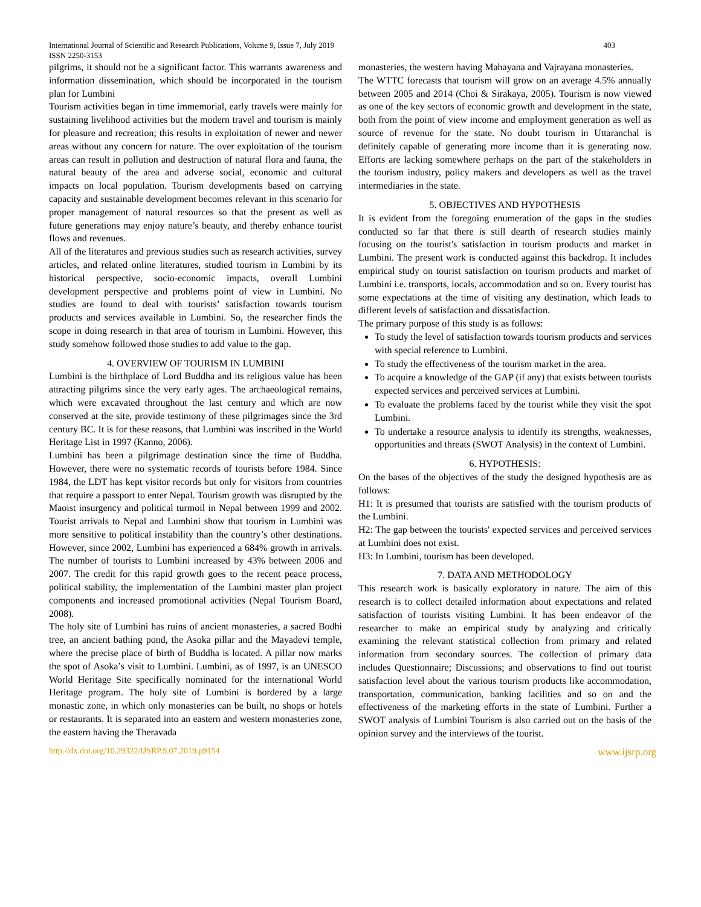International Journal of Scientific and Research Publications, Volume 9, Issue 7, July 2019
ISSN 2250-3153
403
pilgrims, it should not be a significant factor. This warrants awareness and information dissemination, which should be incorporated in the tourism plan for Lumbini
Tourism activities began in time immemorial, early travels were mainly for sustaining livelihood activities but the modern travel and tourism is mainly for pleasure and recreation; this results in exploitation of newer and newer areas without any concern for nature. The over exploitation of the tourism areas can result in pollution and destruction of natural flora and fauna, the natural beauty of the area and adverse social, economic and cultural impacts on local population. Tourism developments based on carrying capacity and sustainable development becomes relevant in this scenario for proper management of natural resources so that the present as well as future generations may enjoy nature’s beauty, and thereby enhance tourist flows and revenues.
All of the literatures and previous studies such as research activities, survey articles, and related online literatures, studied tourism in Lumbini by its historical perspective, socio-economic impacts, overall Lumbini development perspective and problems point of view in Lumbini. No studies are found to deal with tourists’ satisfaction towards tourism products and services available in Lumbini. So, the researcher finds the scope in doing research in that area of tourism in Lumbini. However, this study somehow followed those studies to add value to the gap.
4. OVERVIEW OF TOURISM IN LUMBINI
Lumbini is the birthplace of Lord Buddha and its religious value has been attracting pilgrims since the very early ages. The archaeological remains, which were excavated throughout the last century and which are now conserved at the site, provide testimony of these pilgrimages since the 3rd century BC. It is for these reasons, that Lumbini was inscribed in the World Heritage List in 1997 (Kanno, 2006).
Lumbini has been a pilgrimage destination since the time of Buddha. However, there were no systematic records of tourists before 1984. Since 1984, the LDT has kept visitor records but only for visitors from countries that require a passport to enter Nepal. Tourism growth was disrupted by the Maoist insurgency and political turmoil in Nepal between 1999 and 2002. Tourist arrivals to Nepal and Lumbini show that tourism in Lumbini was more sensitive to political instability than the country’s other destinations. However, since 2002, Lumbini has experienced a 684% growth in arrivals. The number of tourists to Lumbini increased by 43% between 2006 and 2007. The credit for this rapid growth goes to the recent peace process, political stability, the implementation of the Lumbini master plan project components and increased promotional activities (Nepal Tourism Board, 2008).
The holy site of Lumbini has ruins of ancient monasteries, a sacred Bodhi tree, an ancient bathing pond, the Asoka pillar and the Mayadevi temple, where the precise place of birth of Buddha is located. A pillar now marks the spot of Asoka’s visit to Lumbiní. Lumbini, as of 1997, is an UNESCO World Heritage Site specifically nominated for the international World Heritage program. The holy site of Lumbini is bordered by a large monastic zone, in which only monasteries can be built, no shops or hotels or restaurants. It is separated into an eastern and western monasteries zone, the eastern having the Theravada
monasteries, the western having Mahayana and Vajrayana monasteries.
The WTTC forecasts that tourism will grow on an average 4.5% annually between 2005 and 2014 (Choi & Sirakaya, 2005). Tourism is now viewed as one of the key sectors of economic growth and development in the state, both from the point of view income and employment generation as well as source of revenue for the state. No doubt tourism in Uttaranchal is definitely capable of generating more income than it is generating now. Efforts are lacking somewhere perhaps on the part of the stakeholders in the tourism industry, policy makers and developers as well as the travel intermediaries in the state.
5. OBJECTIVES AND HYPOTHESIS
It is evident from the foregoing enumeration of the gaps in the studies conducted so far that there is still dearth of research studies mainly focusing on the tourist's satisfaction in tourism products and market in Lumbini. The present work is conducted against this backdrop. It includes empirical study on tourist satisfaction on tourism products and market of Lumbini i.e. transports, locals, accommodation and so on. Every tourist has some expectations at the time of visiting any destination, which leads to different levels of satisfaction and dissatisfaction.
The primary purpose of this study is as follows:
To study the level of satisfaction towards tourism products and services with special reference to Lumbini.
To study the effectiveness of the tourism market in the area.
To acquire a knowledge of the GAP (if any) that exists between tourists expected services and perceived services at Lumbini.
To evaluate the problems faced by the tourist while they visit the spot Lumbini.
To undertake a resource analysis to identify its strengths, weaknesses, opportunities and threats (SWOT Analysis) in the context of Lumbini.
6. HYPOTHESIS:
On the bases of the objectives of the study the designed hypothesis are as follows:
H1: It is presumed that tourists are satisfied with the tourism products of the Lumbini.
H2: The gap between the tourists' expected services and perceived services at Lumbini does not exist.
H3: In Lumbini, tourism has been developed.
7. DATA AND METHODOLOGY
This research work is basically exploratory in nature. The aim of this research is to collect detailed information about expectations and related satisfaction of tourists visiting Lumbini. It has been endeavor of the researcher to make an empirical study by analyzing and critically examining the relevant statistical collection from primary and related information from secondary sources. The collection of primary data includes Questionnaire; Discussions; and observations to find out tourist satisfaction level about the various tourism products like accommodation, transportation, communication, banking facilities and so on and the effectiveness of the marketing efforts in the state of Lumbini. Further a SWOT analysis of Lumbini Tourism is also carried out on the basis of the opinion survey and the interviews of the tourist.
http://dx.doi.org/10.29322/IJSRP.9.07.2019.p9154 www.ijsrp.org